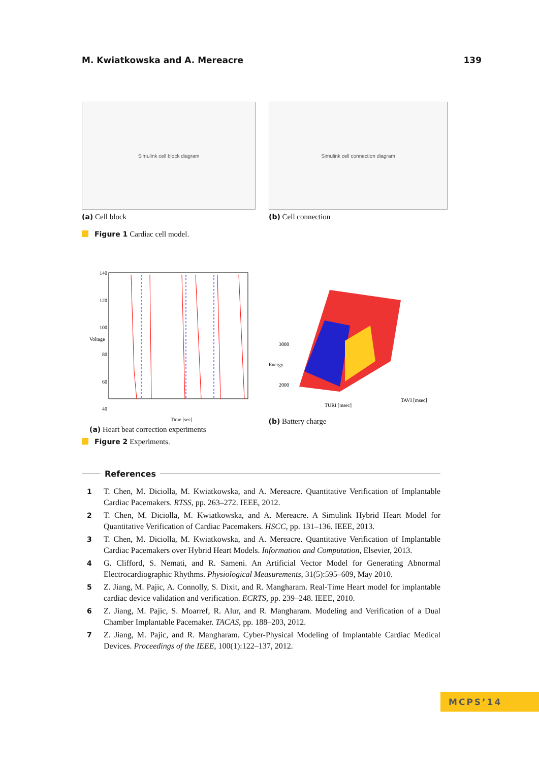M. Kwiatkowska and A. Mereacre 139
Simulink cell block diagram
(a) Cell block
Simulink cell connection diagram
(b) Cell connection
Figure 1 Cardiac cell model.
140
120
100
80
60
40
Voltage
Time [sec]
(a) Heart beat correction experiments
3000
2000
TURI [msec]
TAVI [msec]
Energy
(b) Battery charge
Figure 2 Experiments.
References
1 T. Chen, M. Diciolla, M. Kwiatkowska, and A. Mereacre. Quantitative Verification of Implantable Cardiac Pacemakers. RTSS, pp. 263–272. IEEE, 2012.
2 T. Chen, M. Diciolla, M. Kwiatkowska, and A. Mereacre. A Simulink Hybrid Heart Model for Quantitative Verification of Cardiac Pacemakers. HSCC, pp. 131–136. IEEE, 2013.
3 T. Chen, M. Diciolla, M. Kwiatkowska, and A. Mereacre. Quantitative Verification of Implantable Cardiac Pacemakers over Hybrid Heart Models. Information and Computation, Elsevier, 2013.
4 G. Clifford, S. Nemati, and R. Sameni. An Artificial Vector Model for Generating Abnormal Electrocardiographic Rhythms. Physiological Measurements, 31(5):595–609, May 2010.
5 Z. Jiang, M. Pajic, A. Connolly, S. Dixit, and R. Mangharam. Real-Time Heart model for implantable cardiac device validation and verification. ECRTS, pp. 239–248. IEEE, 2010.
6 Z. Jiang, M. Pajic, S. Moarref, R. Alur, and R. Mangharam. Modeling and Verification of a Dual Chamber Implantable Pacemaker. TACAS, pp. 188–203, 2012.
7 Z. Jiang, M. Pajic, and R. Mangharam. Cyber-Physical Modeling of Implantable Cardiac Medical Devices. Proceedings of the IEEE, 100(1):122–137, 2012.
MCPS’14